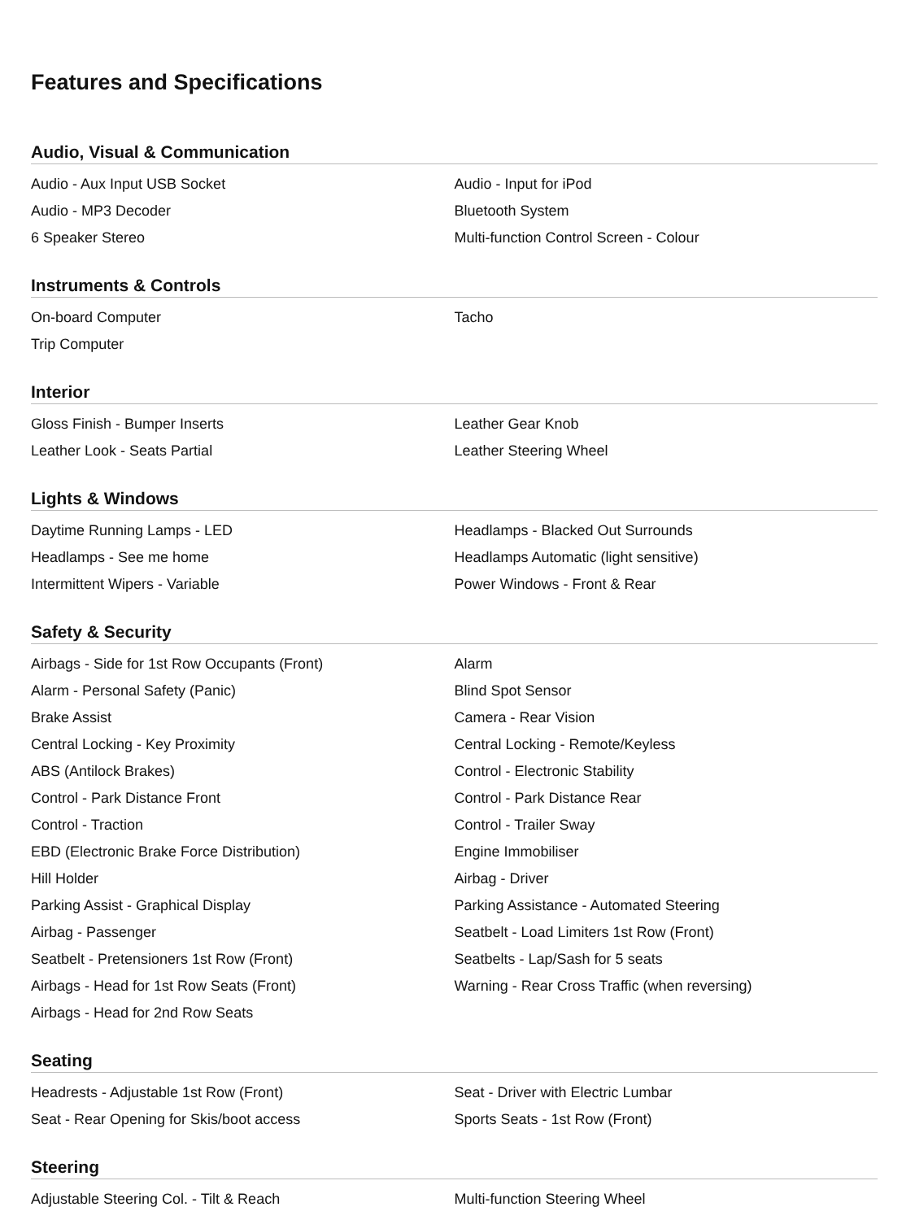Features and Specifications
Audio, Visual & Communication
| Audio - Aux Input USB Socket | Audio - Input for iPod |
| Audio - MP3 Decoder | Bluetooth System |
| 6 Speaker Stereo | Multi-function Control Screen - Colour |
Instruments & Controls
| On-board Computer | Tacho |
| Trip Computer | |
Interior
| Gloss Finish - Bumper Inserts | Leather Gear Knob |
| Leather Look - Seats Partial | Leather Steering Wheel |
Lights & Windows
| Daytime Running Lamps - LED | Headlamps - Blacked Out Surrounds |
| Headlamps - See me home | Headlamps Automatic (light sensitive) |
| Intermittent Wipers - Variable | Power Windows - Front & Rear |
Safety & Security
| Airbags - Side for 1st Row Occupants (Front) | Alarm |
| Alarm - Personal Safety (Panic) | Blind Spot Sensor |
| Brake Assist | Camera - Rear Vision |
| Central Locking - Key Proximity | Central Locking - Remote/Keyless |
| ABS (Antilock Brakes) | Control - Electronic Stability |
| Control - Park Distance Front | Control - Park Distance Rear |
| Control - Traction | Control - Trailer Sway |
| EBD (Electronic Brake Force Distribution) | Engine Immobiliser |
| Hill Holder | Airbag - Driver |
| Parking Assist - Graphical Display | Parking Assistance - Automated Steering |
| Airbag - Passenger | Seatbelt - Load Limiters 1st Row (Front) |
| Seatbelt - Pretensioners 1st Row (Front) | Seatbelts - Lap/Sash for 5 seats |
| Airbags - Head for 1st Row Seats (Front) | Warning - Rear Cross Traffic (when reversing) |
| Airbags - Head for 2nd Row Seats | |
Seating
| Headrests - Adjustable 1st Row (Front) | Seat - Driver with Electric Lumbar |
| Seat - Rear Opening for Skis/boot access | Sports Seats - 1st Row (Front) |
Steering
| Adjustable Steering Col. - Tilt & Reach | Multi-function Steering Wheel |